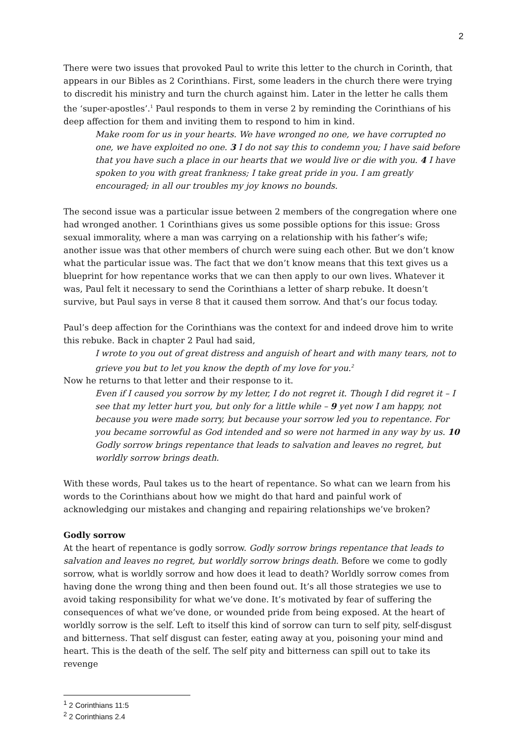2
There were two issues that provoked Paul to write this letter to the church in Corinth, that appears in our Bibles as 2 Corinthians. First, some leaders in the church there were trying to discredit his ministry and turn the church against him. Later in the letter he calls them the ‘super-apostles’.<sup>1</sup> Paul responds to them in verse 2 by reminding the Corinthians of his deep affection for them and inviting them to respond to him in kind.
Make room for us in your hearts. We have wronged no one, we have corrupted no one, we have exploited no one. 3 I do not say this to condemn you; I have said before that you have such a place in our hearts that we would live or die with you. 4 I have spoken to you with great frankness; I take great pride in you. I am greatly encouraged; in all our troubles my joy knows no bounds.
The second issue was a particular issue between 2 members of the congregation where one had wronged another. 1 Corinthians gives us some possible options for this issue: Gross sexual immorality, where a man was carrying on a relationship with his father’s wife; another issue was that other members of church were suing each other. But we don’t know what the particular issue was. The fact that we don’t know means that this text gives us a blueprint for how repentance works that we can then apply to our own lives. Whatever it was, Paul felt it necessary to send the Corinthians a letter of sharp rebuke. It doesn’t survive, but Paul says in verse 8 that it caused them sorrow. And that’s our focus today.
Paul’s deep affection for the Corinthians was the context for and indeed drove him to write this rebuke. Back in chapter 2 Paul had said,
I wrote to you out of great distress and anguish of heart and with many tears, not to grieve you but to let you know the depth of my love for you.<sup>2</sup>
Now he returns to that letter and their response to it.
Even if I caused you sorrow by my letter, I do not regret it. Though I did regret it – I see that my letter hurt you, but only for a little while – 9 yet now I am happy, not because you were made sorry, but because your sorrow led you to repentance. For you became sorrowful as God intended and so were not harmed in any way by us. 10 Godly sorrow brings repentance that leads to salvation and leaves no regret, but worldly sorrow brings death.
With these words, Paul takes us to the heart of repentance. So what can we learn from his words to the Corinthians about how we might do that hard and painful work of acknowledging our mistakes and changing and repairing relationships we’ve broken?
Godly sorrow
At the heart of repentance is godly sorrow. Godly sorrow brings repentance that leads to salvation and leaves no regret, but worldly sorrow brings death. Before we come to godly sorrow, what is worldly sorrow and how does it lead to death? Worldly sorrow comes from having done the wrong thing and then been found out. It’s all those strategies we use to avoid taking responsibility for what we’ve done. It’s motivated by fear of suffering the consequences of what we’ve done, or wounded pride from being exposed. At the heart of worldly sorrow is the self. Left to itself this kind of sorrow can turn to self pity, self-disgust and bitterness. That self disgust can fester, eating away at you, poisoning your mind and heart. This is the death of the self. The self pity and bitterness can spill out to take its revenge
<sup>1</sup> 2 Corinthians 11:5
<sup>2</sup> 2 Corinthians 2.4